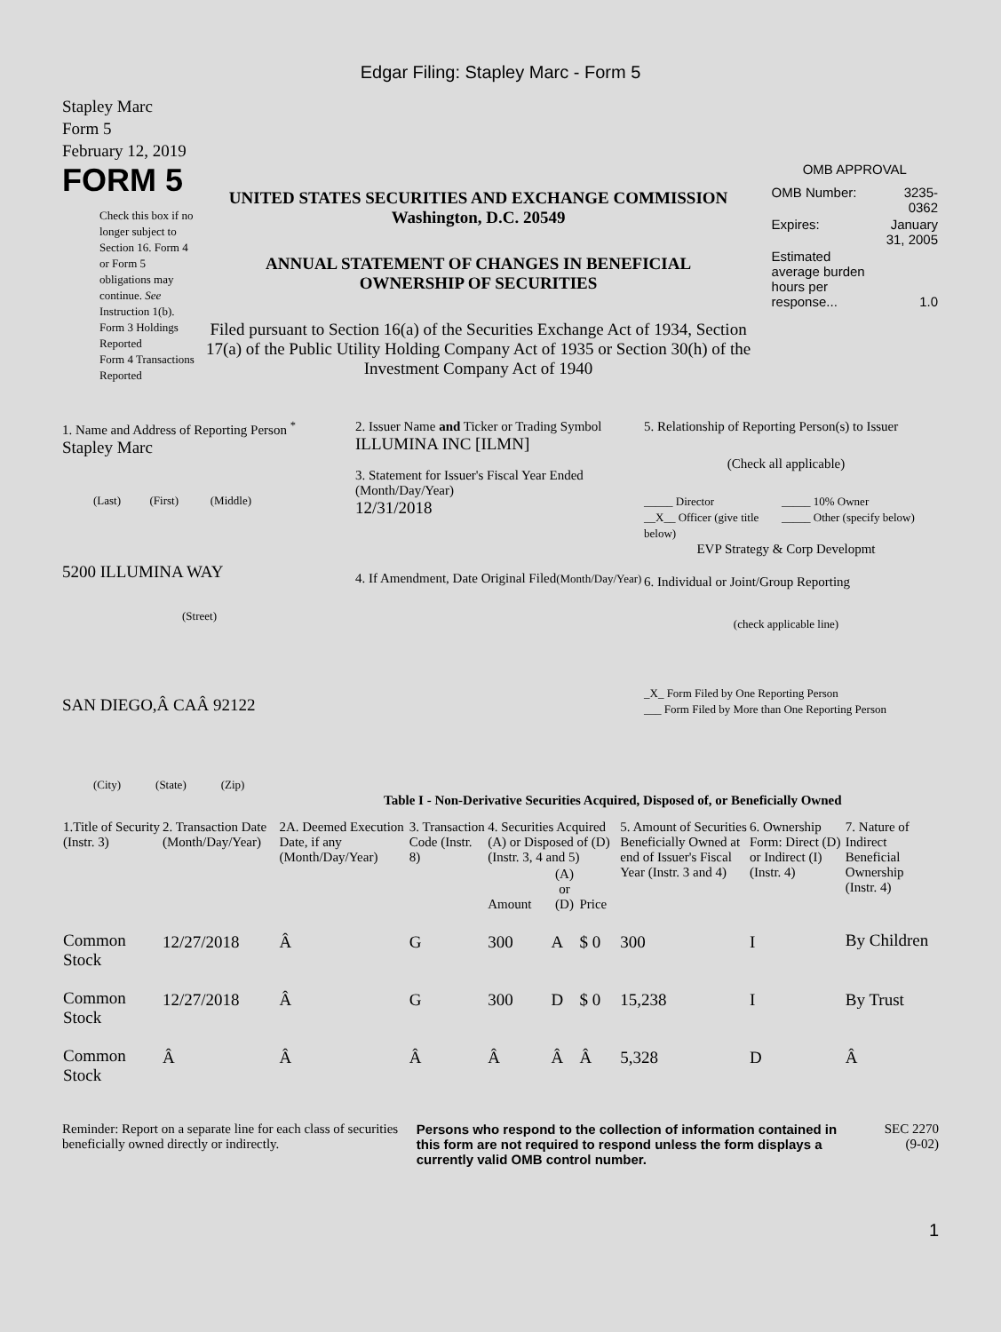Edgar Filing: Stapley Marc - Form 5
Stapley Marc
Form 5
February 12, 2019
FORM 5
Check this box if no longer subject to Section 16. Form 4 or Form 5 obligations may continue. See Instruction 1(b).
Form 3 Holdings Reported
Form 4 Transactions Reported
UNITED STATES SECURITIES AND EXCHANGE COMMISSION
Washington, D.C. 20549
ANNUAL STATEMENT OF CHANGES IN BENEFICIAL
OWNERSHIP OF SECURITIES
Filed pursuant to Section 16(a) of the Securities Exchange Act of 1934, Section 17(a) of the Public Utility Holding Company Act of 1935 or Section 30(h) of the Investment Company Act of 1940
OMB APPROVAL
| OMB Number: | 3235-0362 |
| Expires: | January 31, 2005 |
| Estimated average burden hours per response... | 1.0 |
1. Name and Address of Reporting Person <sup>*</sup>
Stapley Marc
(Last) (First) (Middle)
5200 ILLUMINA WAY
(Street)
SAN DIEGO,Â CAÂ 92122
(City) (State) (Zip)
2. Issuer Name and Ticker or Trading Symbol
ILLUMINA INC [ILMN]
3. Statement for Issuer's Fiscal Year Ended (Month/Day/Year)
12/31/2018
4. If Amendment, Date Original Filed(Month/Day/Year)
5. Relationship of Reporting Person(s) to Issuer
(Check all applicable)
_____ Director
__X__ Officer (give title below)
_____ 10% Owner
_____ Other (specify below)
EVP Strategy & Corp Developmt
6. Individual or Joint/Group Reporting
(check applicable line)
_X_ Form Filed by One Reporting Person
___ Form Filed by More than One Reporting Person
Table I - Non-Derivative Securities Acquired, Disposed of, or Beneficially Owned
| 1.Title of Security (Instr. 3) | 2. Transaction Date (Month/Day/Year) | 2A. Deemed Execution Date, if any (Month/Day/Year) | 3. Transaction Code (Instr. 8) | 4. Securities Acquired (A) or Disposed of (D) (Instr. 3, 4 and 5) | | | 5. Amount of Securities Beneficially Owned at end of Issuer's Fiscal Year (Instr. 3 and 4) | 6. Ownership Form: Direct (D) or Indirect (I) (Instr. 4) | 7. Nature of Indirect Beneficial Ownership (Instr. 4) |
| --- | --- | --- | --- | --- | --- | --- | --- | --- | --- |
| | | | | Amount | (A) or (D) | Price | | | |
| Common Stock | 12/27/2018 | Â | G | 300 | A | $ 0 | 300 | I | By Children |
| Common Stock | 12/27/2018 | Â | G | 300 | D | $ 0 | 15,238 | I | By Trust |
| Common Stock | Â | Â | Â | Â | Â | Â | 5,328 | D | Â |
Reminder: Report on a separate line for each class of securities beneficially owned directly or indirectly.
Persons who respond to the collection of information contained in this form are not required to respond unless the form displays a currently valid OMB control number.
SEC 2270
(9-02)
1